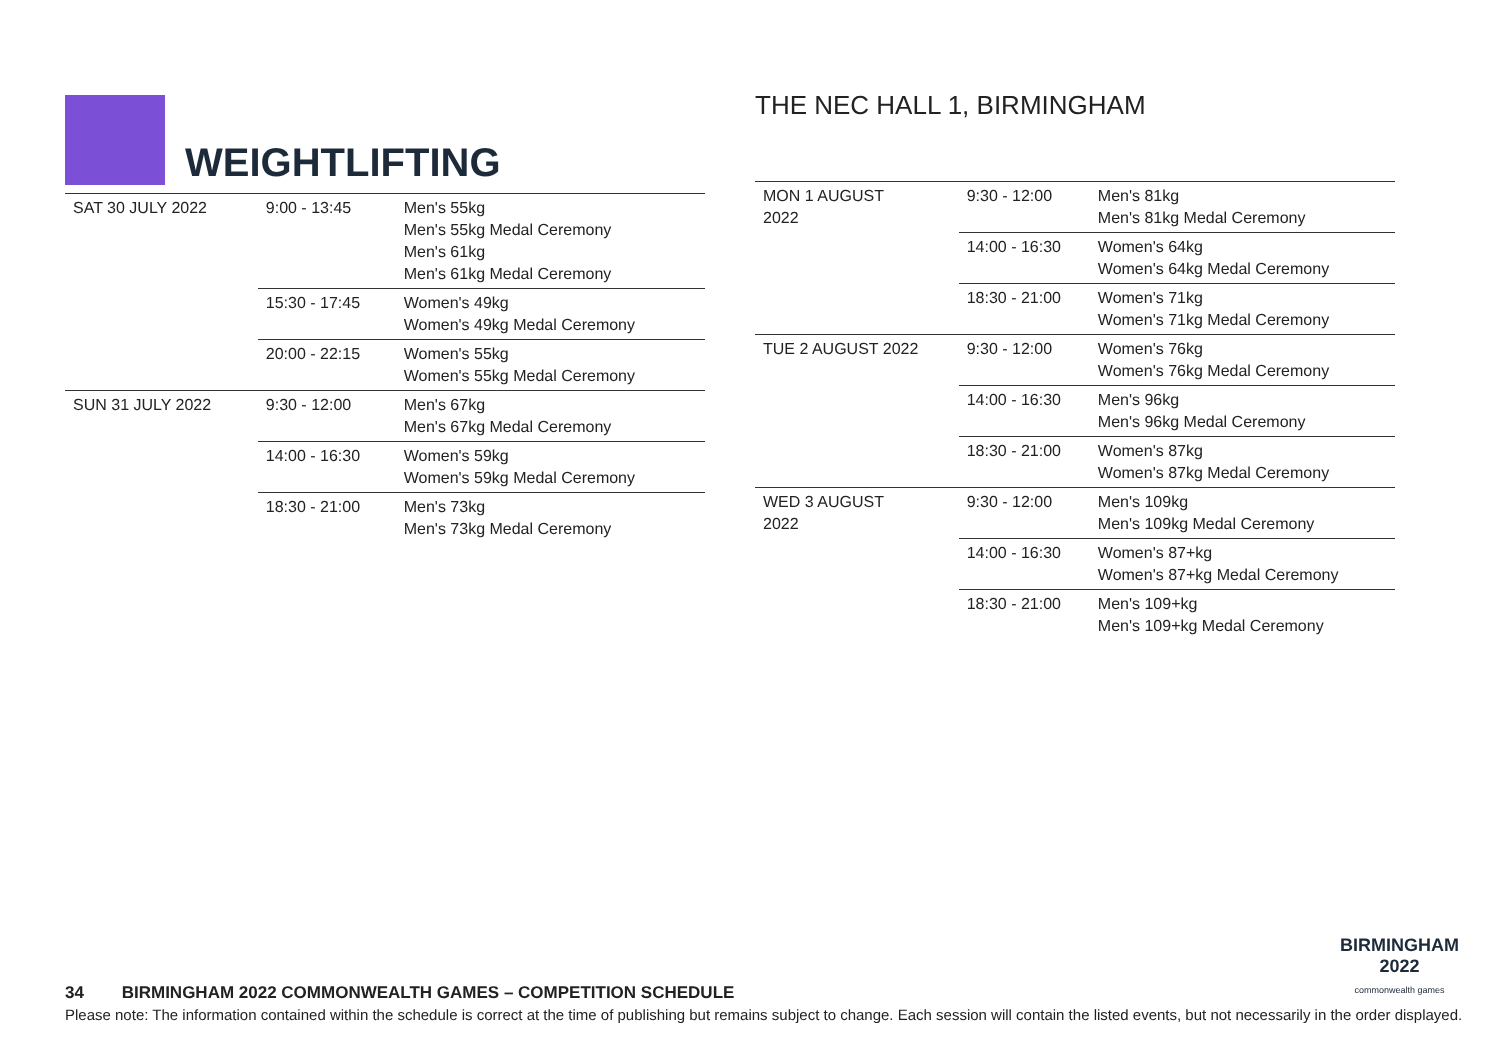WEIGHTLIFTING
| SAT 30 JULY 2022 | 9:00 - 13:45 | Men's 55kg Men's 55kg Medal Ceremony Men's 61kg Men's 61kg Medal Ceremony |
| | 15:30 - 17:45 | Women's 49kg Women's 49kg Medal Ceremony |
| | 20:00 - 22:15 | Women's 55kg Women's 55kg Medal Ceremony |
| SUN 31 JULY 2022 | 9:30 - 12:00 | Men's 67kg Men's 67kg Medal Ceremony |
| | 14:00 - 16:30 | Women's 59kg Women's 59kg Medal Ceremony |
| | 18:30 - 21:00 | Men's 73kg Men's 73kg Medal Ceremony |
THE NEC HALL 1, BIRMINGHAM
| MON 1 AUGUST 2022 | 9:30 - 12:00 | Men's 81kg Men's 81kg Medal Ceremony |
| | 14:00 - 16:30 | Women's 64kg Women's 64kg Medal Ceremony |
| | 18:30 - 21:00 | Women's 71kg Women's 71kg Medal Ceremony |
| TUE 2 AUGUST 2022 | 9:30 - 12:00 | Women's 76kg Women's 76kg Medal Ceremony |
| | 14:00 - 16:30 | Men's 96kg Men's 96kg Medal Ceremony |
| | 18:30 - 21:00 | Women's 87kg Women's 87kg Medal Ceremony |
| WED 3 AUGUST 2022 | 9:30 - 12:00 | Men's 109kg Men's 109kg Medal Ceremony |
| | 14:00 - 16:30 | Women's 87+kg Women's 87+kg Medal Ceremony |
| | 18:30 - 21:00 | Men's 109+kg Men's 109+kg Medal Ceremony |
BIRMINGHAM
2022
commonwealth games
34 BIRMINGHAM 2022 COMMONWEALTH GAMES – COMPETITION SCHEDULE
Please note: The information contained within the schedule is correct at the time of publishing but remains subject to change. Each session will contain the listed events, but not necessarily in the order displayed.